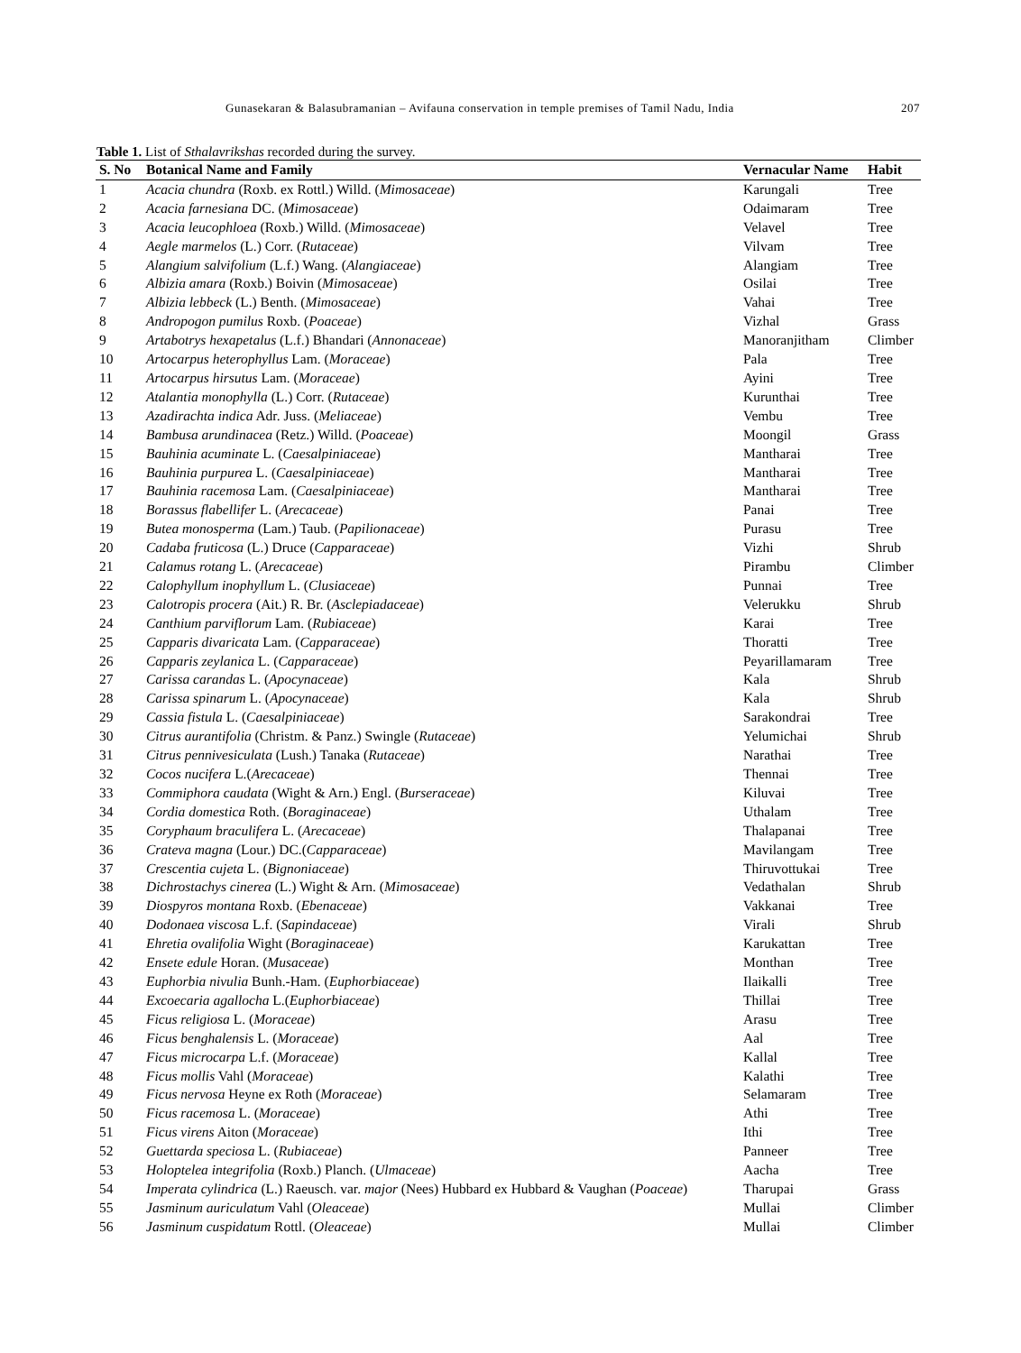207 Gunasekaran & Balasubramanian – Avifauna conservation in temple premises of Tamil Nadu, India
Table 1. List of Sthalavrikshas recorded during the survey.
| S. No | Botanical Name and Family | Vernacular Name | Habit |
| --- | --- | --- | --- |
| 1 | Acacia chundra (Roxb. ex Rottl.) Willd. ( Mimosaceae ) | Karungali | Tree |
| 2 | Acacia farnesiana DC. ( Mimosaceae ) | Odaimaram | Tree |
| 3 | Acacia leucophloea (Roxb.) Willd. ( Mimosaceae ) | Velavel | Tree |
| 4 | Aegle marmelos (L.) Corr. ( Rutaceae ) | Vilvam | Tree |
| 5 | Alangium salvifolium (L.f.) Wang. ( Alangiaceae ) | Alangiam | Tree |
| 6 | Albizia amara (Roxb.) Boivin ( Mimosaceae ) | Osilai | Tree |
| 7 | Albizia lebbeck (L.) Benth. ( Mimosaceae ) | Vahai | Tree |
| 8 | Andropogon pumilus Roxb. ( Poaceae ) | Vizhal | Grass |
| 9 | Artabotrys hexapetalus (L.f.) Bhandari ( Annonaceae ) | Manoranjitham | Climber |
| 10 | Artocarpus heterophyllus Lam. ( Moraceae ) | Pala | Tree |
| 11 | Artocarpus hirsutus Lam. ( Moraceae ) | Ayini | Tree |
| 12 | Atalantia monophylla (L.) Corr. ( Rutaceae ) | Kurunthai | Tree |
| 13 | Azadirachta indica Adr. Juss. ( Meliaceae ) | Vembu | Tree |
| 14 | Bambusa arundinacea (Retz.) Willd. ( Poaceae ) | Moongil | Grass |
| 15 | Bauhinia acuminate L. ( Caesalpiniaceae ) | Mantharai | Tree |
| 16 | Bauhinia purpurea L. ( Caesalpiniaceae ) | Mantharai | Tree |
| 17 | Bauhinia racemosa Lam. ( Caesalpiniaceae ) | Mantharai | Tree |
| 18 | Borassus flabellifer L. ( Arecaceae ) | Panai | Tree |
| 19 | Butea monosperma (Lam.) Taub. ( Papilionaceae ) | Purasu | Tree |
| 20 | Cadaba fruticosa (L.) Druce ( Capparaceae ) | Vizhi | Shrub |
| 21 | Calamus rotang L. ( Arecaceae ) | Pirambu | Climber |
| 22 | Calophyllum inophyllum L. ( Clusiaceae ) | Punnai | Tree |
| 23 | Calotropis procera (Ait.) R. Br. ( Asclepiadaceae ) | Velerukku | Shrub |
| 24 | Canthium parviflorum Lam. ( Rubiaceae ) | Karai | Tree |
| 25 | Capparis divaricata Lam. ( Capparaceae ) | Thoratti | Tree |
| 26 | Capparis zeylanica L. ( Capparaceae ) | Peyarillamaram | Tree |
| 27 | Carissa carandas L. ( Apocynaceae ) | Kala | Shrub |
| 28 | Carissa spinarum L. ( Apocynaceae ) | Kala | Shrub |
| 29 | Cassia fistula L. ( Caesalpiniaceae ) | Sarakondrai | Tree |
| 30 | Citrus aurantifolia (Christm. & Panz.) Swingle ( Rutaceae ) | Yelumichai | Shrub |
| 31 | Citrus pennivesiculata (Lush.) Tanaka ( Rutaceae ) | Narathai | Tree |
| 32 | Cocos nucifera L.( Arecaceae ) | Thennai | Tree |
| 33 | Commiphora caudata (Wight & Arn.) Engl. ( Burseraceae ) | Kiluvai | Tree |
| 34 | Cordia domestica Roth. ( Boraginaceae ) | Uthalam | Tree |
| 35 | Coryphaum braculifera L. ( Arecaceae ) | Thalapanai | Tree |
| 36 | Crateva magna (Lour.) DC.( Capparaceae ) | Mavilangam | Tree |
| 37 | Crescentia cujeta L. ( Bignoniaceae ) | Thiruvottukai | Tree |
| 38 | Dichrostachys cinerea (L.) Wight & Arn. ( Mimosaceae ) | Vedathalan | Shrub |
| 39 | Diospyros montana Roxb. ( Ebenaceae ) | Vakkanai | Tree |
| 40 | Dodonaea viscosa L.f. ( Sapindaceae ) | Virali | Shrub |
| 41 | Ehretia ovalifolia Wight ( Boraginaceae ) | Karukattan | Tree |
| 42 | Ensete edule Horan. ( Musaceae ) | Monthan | Tree |
| 43 | Euphorbia nivulia Bunh.-Ham. ( Euphorbiaceae ) | Ilaikalli | Tree |
| 44 | Excoecaria agallocha L.( Euphorbiaceae ) | Thillai | Tree |
| 45 | Ficus religiosa L. ( Moraceae ) | Arasu | Tree |
| 46 | Ficus benghalensis L. ( Moraceae ) | Aal | Tree |
| 47 | Ficus microcarpa L.f. ( Moraceae ) | Kallal | Tree |
| 48 | Ficus mollis Vahl ( Moraceae ) | Kalathi | Tree |
| 49 | Ficus nervosa Heyne ex Roth ( Moraceae ) | Selamaram | Tree |
| 50 | Ficus racemosa L. ( Moraceae ) | Athi | Tree |
| 51 | Ficus virens Aiton ( Moraceae ) | Ithi | Tree |
| 52 | Guettarda speciosa L. ( Rubiaceae ) | Panneer | Tree |
| 53 | Holoptelea integrifolia (Roxb.) Planch. ( Ulmaceae ) | Aacha | Tree |
| 54 | Imperata cylindrica (L.) Raeusch. var. major (Nees) Hubbard ex Hubbard & Vaughan ( Poaceae ) | Tharupai | Grass |
| 55 | Jasminum auriculatum Vahl ( Oleaceae ) | Mullai | Climber |
| 56 | Jasminum cuspidatum Rottl. ( Oleaceae ) | Mullai | Climber |